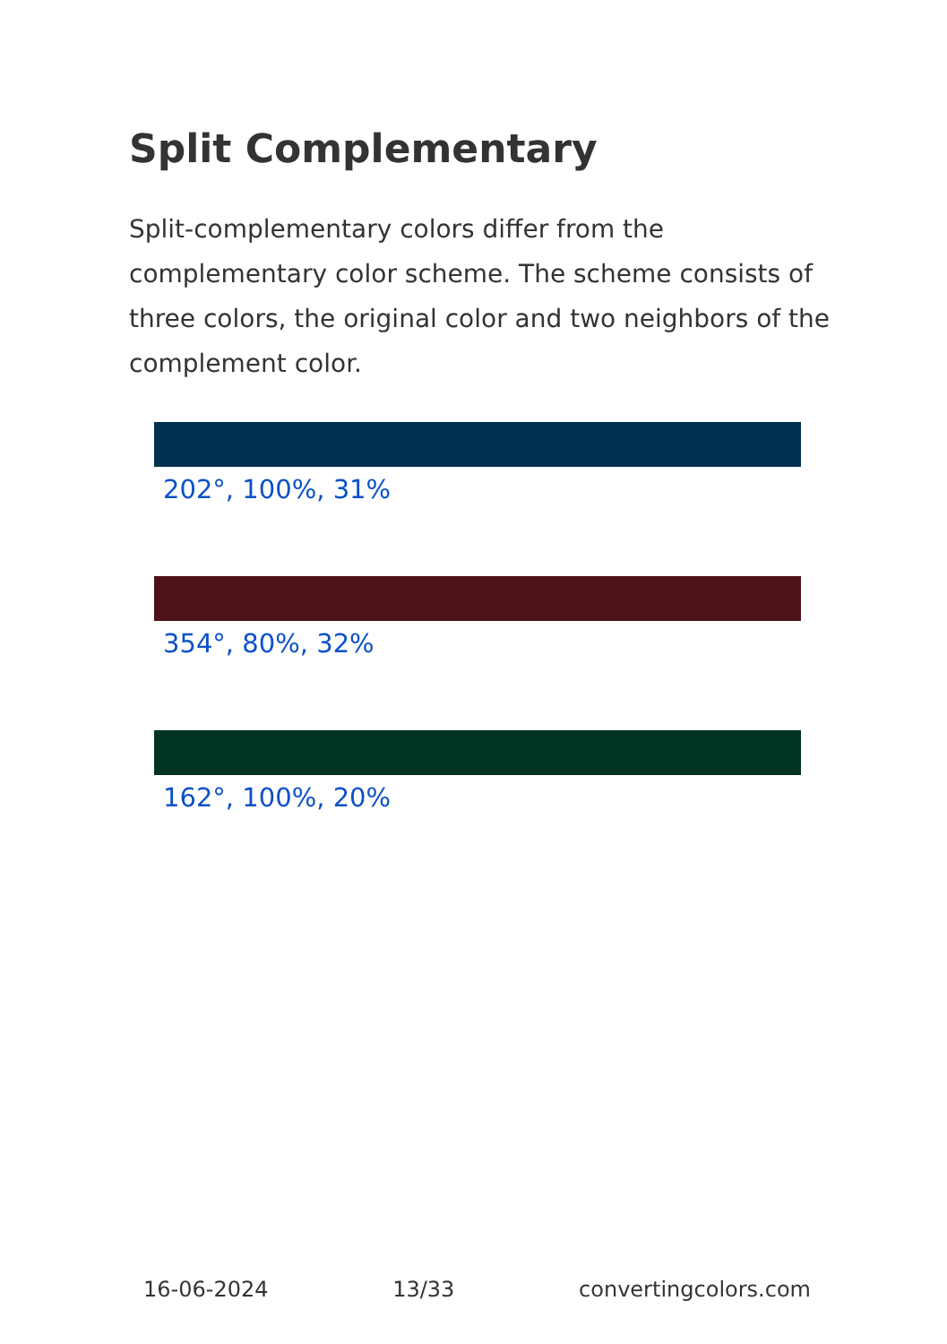Split Complementary
Split-complementary colors differ from the complementary color scheme. The scheme consists of three colors, the original color and two neighbors of the complement color.
202°, 100%, 31%
354°, 80%, 32%
162°, 100%, 20%
16-06-2024 13/33 convertingcolors.com